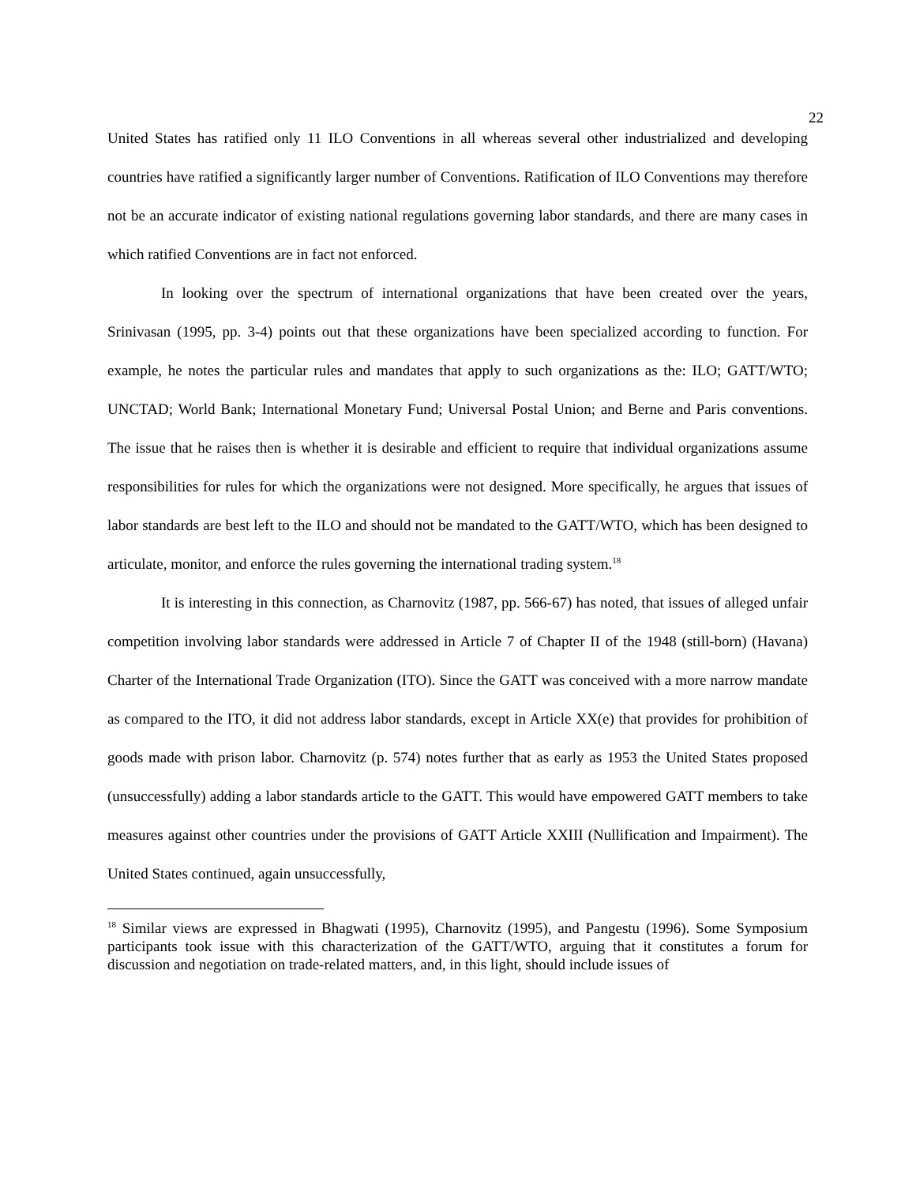22
United States has ratified only 11 ILO Conventions in all whereas several other industrialized and developing countries have ratified a significantly larger number of Conventions. Ratification of ILO Conventions may therefore not be an accurate indicator of existing national regulations governing labor standards, and there are many cases in which ratified Conventions are in fact not enforced.
In looking over the spectrum of international organizations that have been created over the years, Srinivasan (1995, pp. 3-4) points out that these organizations have been specialized according to function. For example, he notes the particular rules and mandates that apply to such organizations as the: ILO; GATT/WTO; UNCTAD; World Bank; International Monetary Fund; Universal Postal Union; and Berne and Paris conventions. The issue that he raises then is whether it is desirable and efficient to require that individual organizations assume responsibilities for rules for which the organizations were not designed. More specifically, he argues that issues of labor standards are best left to the ILO and should not be mandated to the GATT/WTO, which has been designed to articulate, monitor, and enforce the rules governing the international trading system.<sup>18</sup>
It is interesting in this connection, as Charnovitz (1987, pp. 566-67) has noted, that issues of alleged unfair competition involving labor standards were addressed in Article 7 of Chapter II of the 1948 (still-born) (Havana) Charter of the International Trade Organization (ITO). Since the GATT was conceived with a more narrow mandate as compared to the ITO, it did not address labor standards, except in Article XX(e) that provides for prohibition of goods made with prison labor. Charnovitz (p. 574) notes further that as early as 1953 the United States proposed (unsuccessfully) adding a labor standards article to the GATT. This would have empowered GATT members to take measures against other countries under the provisions of GATT Article XXIII (Nullification and Impairment). The United States continued, again unsuccessfully,
<sup>18</sup> Similar views are expressed in Bhagwati (1995), Charnovitz (1995), and Pangestu (1996). Some Symposium participants took issue with this characterization of the GATT/WTO, arguing that it constitutes a forum for discussion and negotiation on trade-related matters, and, in this light, should include issues of